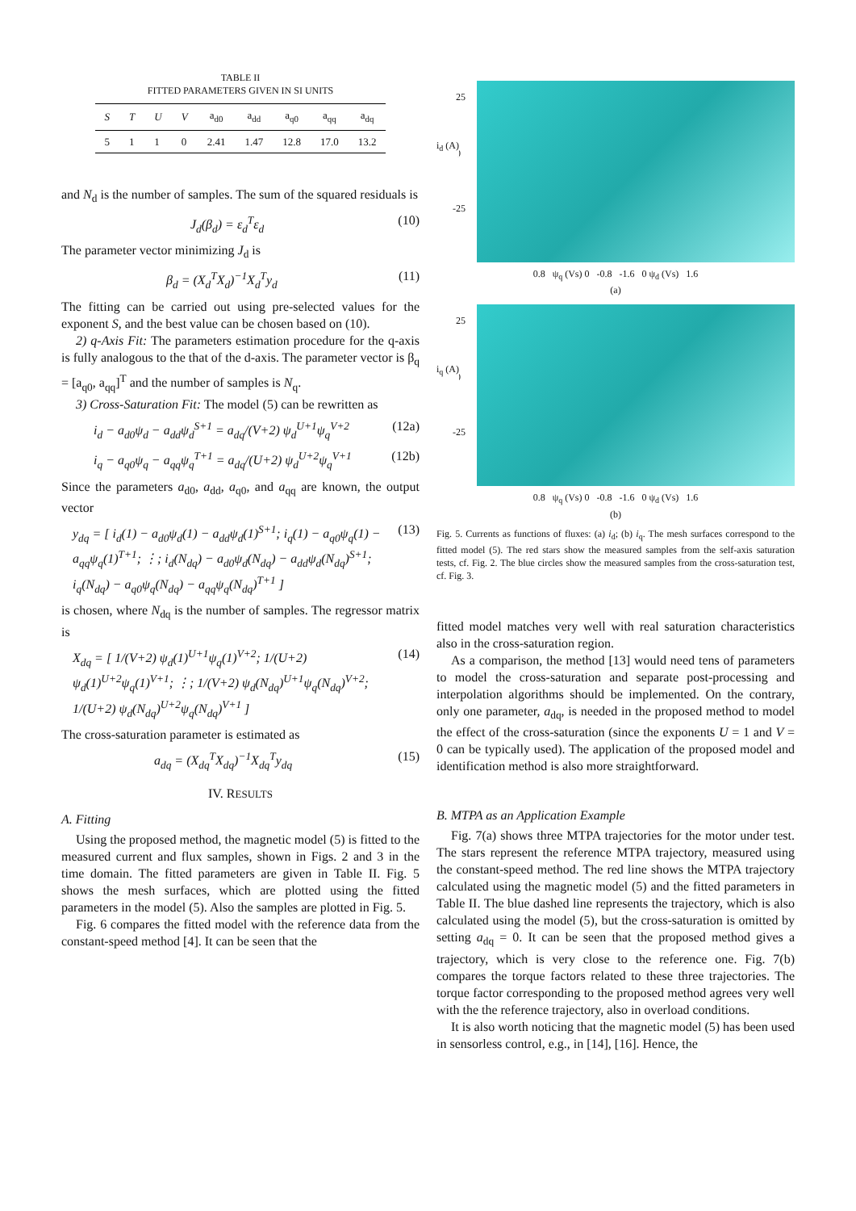TABLE II
FITTED PARAMETERS GIVEN IN SI UNITS
| S | T | U | V | a<sub>d0</sub> | a<sub>dd</sub> | a<sub>q0</sub> | a<sub>qq</sub> | a<sub>dq</sub> |
| --- | --- | --- | --- | --- | --- | --- | --- | --- |
| 5 | 1 | 1 | 0 | 2.41 | 1.47 | 12.8 | 17.0 | 13.2 |
and N<sub>d</sub> is the number of samples. The sum of the squared residuals is
J<sub>d</sub>(β<sub>d</sub>) = ε<sub>d</sub><sup>T</sup>ε<sub>d</sub> (10)
The parameter vector minimizing J<sub>d</sub> is
β<sub>d</sub> = (X<sub>d</sub><sup>T</sup>X<sub>d</sub>)<sup>−1</sup>X<sub>d</sub><sup>T</sup>y<sub>d</sub> (11)
The fitting can be carried out using pre-selected values for the exponent S, and the best value can be chosen based on (10).
2) q-Axis Fit: The parameters estimation procedure for the q-axis is fully analogous to the that of the d-axis. The parameter vector is β<sub>q</sub> = [a<sub>q0</sub>, a<sub>qq</sub>]<sup>T</sup> and the number of samples is N<sub>q</sub>.
3) Cross-Saturation Fit: The model (5) can be rewritten as
i<sub>d</sub> − a<sub>d0</sub>ψ<sub>d</sub> − a<sub>dd</sub>ψ<sub>d</sub><sup>S+1</sup> = a<sub>dq</sub>/(V+2) ψ<sub>d</sub><sup>U+1</sup>ψ<sub>q</sub><sup>V+2</sup> (12a)
i<sub>q</sub> − a<sub>q0</sub>ψ<sub>q</sub> − a<sub>qq</sub>ψ<sub>q</sub><sup>T+1</sup> = a<sub>dq</sub>/(U+2) ψ<sub>d</sub><sup>U+2</sup>ψ<sub>q</sub><sup>V+1</sup> (12b)
Since the parameters a<sub>d0</sub>, a<sub>dd</sub>, a<sub>q0</sub>, and a<sub>qq</sub> are known, the output vector
y<sub>dq</sub> = [ i<sub>d</sub>(1) − a<sub>d0</sub>ψ<sub>d</sub>(1) − a<sub>dd</sub>ψ<sub>d</sub>(1)<sup>S+1</sup>; i<sub>q</sub>(1) − a<sub>q0</sub>ψ<sub>q</sub>(1) − a<sub>qq</sub>ψ<sub>q</sub>(1)<sup>T+1</sup>; ⋮; i<sub>d</sub>(N<sub>dq</sub>) − a<sub>d0</sub>ψ<sub>d</sub>(N<sub>dq</sub>) − a<sub>dd</sub>ψ<sub>d</sub>(N<sub>dq</sub>)<sup>S+1</sup>; i<sub>q</sub>(N<sub>dq</sub>) − a<sub>q0</sub>ψ<sub>q</sub>(N<sub>dq</sub>) − a<sub>qq</sub>ψ<sub>q</sub>(N<sub>dq</sub>)<sup>T+1</sup> ] (13)
is chosen, where N<sub>dq</sub> is the number of samples. The regressor matrix is
X<sub>dq</sub> = [ 1/(V+2) ψ<sub>d</sub>(1)<sup>U+1</sup>ψ<sub>q</sub>(1)<sup>V+2</sup>; 1/(U+2) ψ<sub>d</sub>(1)<sup>U+2</sup>ψ<sub>q</sub>(1)<sup>V+1</sup>; ⋮; 1/(V+2) ψ<sub>d</sub>(N<sub>dq</sub>)<sup>U+1</sup>ψ<sub>q</sub>(N<sub>dq</sub>)<sup>V+2</sup>; 1/(U+2) ψ<sub>d</sub>(N<sub>dq</sub>)<sup>U+2</sup>ψ<sub>q</sub>(N<sub>dq</sub>)<sup>V+1</sup> ] (14)
The cross-saturation parameter is estimated as
a<sub>dq</sub> = (X<sub>dq</sub><sup>T</sup>X<sub>dq</sub>)<sup>−1</sup>X<sub>dq</sub><sup>T</sup>y<sub>dq</sub> (15)
IV. RESULTS
A. Fitting
Using the proposed method, the magnetic model (5) is fitted to the measured current and flux samples, shown in Figs. 2 and 3 in the time domain. The fitted parameters are given in Table II. Fig. 5 shows the mesh surfaces, which are plotted using the fitted parameters in the model (5). Also the samples are plotted in Fig. 5.
Fig. 6 compares the fitted model with the reference data from the constant-speed method [4]. It can be seen that the
25
0
i<sub>d</sub> (A)
-25
0.8 ψ<sub>q</sub> (Vs) 0 -0.8 -1.6 0 ψ<sub>d</sub> (Vs) 1.6
(a)
25
0
i<sub>q</sub> (A)
-25
0.8 ψ<sub>q</sub> (Vs) 0 -0.8 -1.6 0 ψ<sub>d</sub> (Vs) 1.6
(b)
Fig. 5. Currents as functions of fluxes: (a) i<sub>d</sub>; (b) i<sub>q</sub>. The mesh surfaces correspond to the fitted model (5). The red stars show the measured samples from the self-axis saturation tests, cf. Fig. 2. The blue circles show the measured samples from the cross-saturation test, cf. Fig. 3.
fitted model matches very well with real saturation characteristics also in the cross-saturation region.
As a comparison, the method [13] would need tens of parameters to model the cross-saturation and separate post-processing and interpolation algorithms should be implemented. On the contrary, only one parameter, a<sub>dq</sub>, is needed in the proposed method to model the effect of the cross-saturation (since the exponents U = 1 and V = 0 can be typically used). The application of the proposed model and identification method is also more straightforward.
B. MTPA as an Application Example
Fig. 7(a) shows three MTPA trajectories for the motor under test. The stars represent the reference MTPA trajectory, measured using the constant-speed method. The red line shows the MTPA trajectory calculated using the magnetic model (5) and the fitted parameters in Table II. The blue dashed line represents the trajectory, which is also calculated using the model (5), but the cross-saturation is omitted by setting a<sub>dq</sub> = 0. It can be seen that the proposed method gives a trajectory, which is very close to the reference one. Fig. 7(b) compares the torque factors related to these three trajectories. The torque factor corresponding to the proposed method agrees very well with the the reference trajectory, also in overload conditions.
It is also worth noticing that the magnetic model (5) has been used in sensorless control, e.g., in [14], [16]. Hence, the